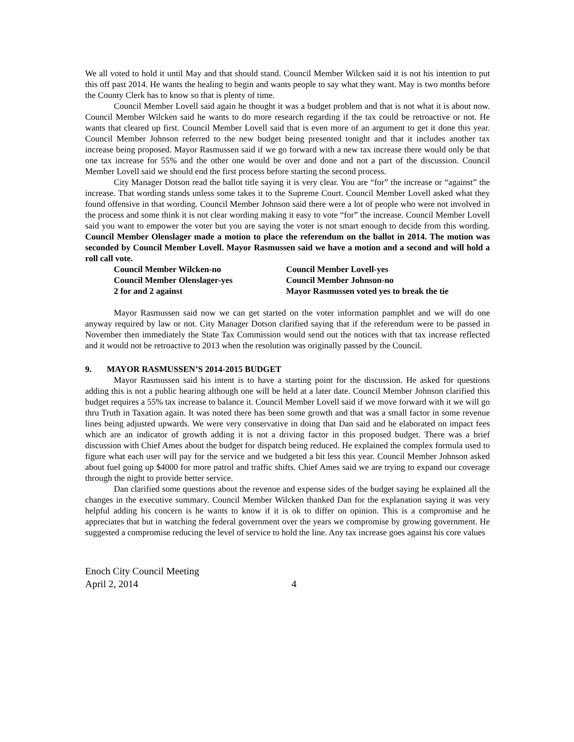We all voted to hold it until May and that should stand. Council Member Wilcken said it is not his intention to put this off past 2014. He wants the healing to begin and wants people to say what they want. May is two months before the County Clerk has to know so that is plenty of time.
Council Member Lovell said again he thought it was a budget problem and that is not what it is about now. Council Member Wilcken said he wants to do more research regarding if the tax could be retroactive or not. He wants that cleared up first. Council Member Lovell said that is even more of an argument to get it done this year. Council Member Johnson referred to the new budget being presented tonight and that it includes another tax increase being proposed. Mayor Rasmussen said if we go forward with a new tax increase there would only be that one tax increase for 55% and the other one would be over and done and not a part of the discussion. Council Member Lovell said we should end the first process before starting the second process.
City Manager Dotson read the ballot title saying it is very clear. You are “for” the increase or “against” the increase. That wording stands unless some takes it to the Supreme Court. Council Member Lovell asked what they found offensive in that wording. Council Member Johnson said there were a lot of people who were not involved in the process and some think it is not clear wording making it easy to vote “for” the increase. Council Member Lovell said you want to empower the voter but you are saying the voter is not smart enough to decide from this wording. Council Member Olenslager made a motion to place the referendum on the ballot in 2014. The motion was seconded by Council Member Lovell. Mayor Rasmussen said we have a motion and a second and will hold a roll call vote.
| Council Member Wilcken-no | Council Member Lovell-yes |
| Council Member Olenslager-yes | Council Member Johnson-no |
| 2 for and 2 against | Mayor Rasmussen voted yes to break the tie |
Mayor Rasmussen said now we can get started on the voter information pamphlet and we will do one anyway required by law or not. City Manager Dotson clarified saying that if the referendum were to be passed in November then immediately the State Tax Commission would send out the notices with that tax increase reflected and it would not be retroactive to 2013 when the resolution was originally passed by the Council.
9. MAYOR RASMUSSEN’S 2014-2015 BUDGET
Mayor Rasmussen said his intent is to have a starting point for the discussion. He asked for questions adding this is not a public hearing although one will be held at a later date. Council Member Johnson clarified this budget requires a 55% tax increase to balance it. Council Member Lovell said if we move forward with it we will go thru Truth in Taxation again. It was noted there has been some growth and that was a small factor in some revenue lines being adjusted upwards. We were very conservative in doing that Dan said and he elaborated on impact fees which are an indicator of growth adding it is not a driving factor in this proposed budget. There was a brief discussion with Chief Ames about the budget for dispatch being reduced. He explained the complex formula used to figure what each user will pay for the service and we budgeted a bit less this year. Council Member Johnson asked about fuel going up $4000 for more patrol and traffic shifts. Chief Ames said we are trying to expand our coverage through the night to provide better service.
Dan clarified some questions about the revenue and expense sides of the budget saying he explained all the changes in the executive summary. Council Member Wilcken thanked Dan for the explanation saying it was very helpful adding his concern is he wants to know if it is ok to differ on opinion. This is a compromise and he appreciates that but in watching the federal government over the years we compromise by growing government. He suggested a compromise reducing the level of service to hold the line. Any tax increase goes against his core values
Enoch City Council Meeting
April 2, 2014 4